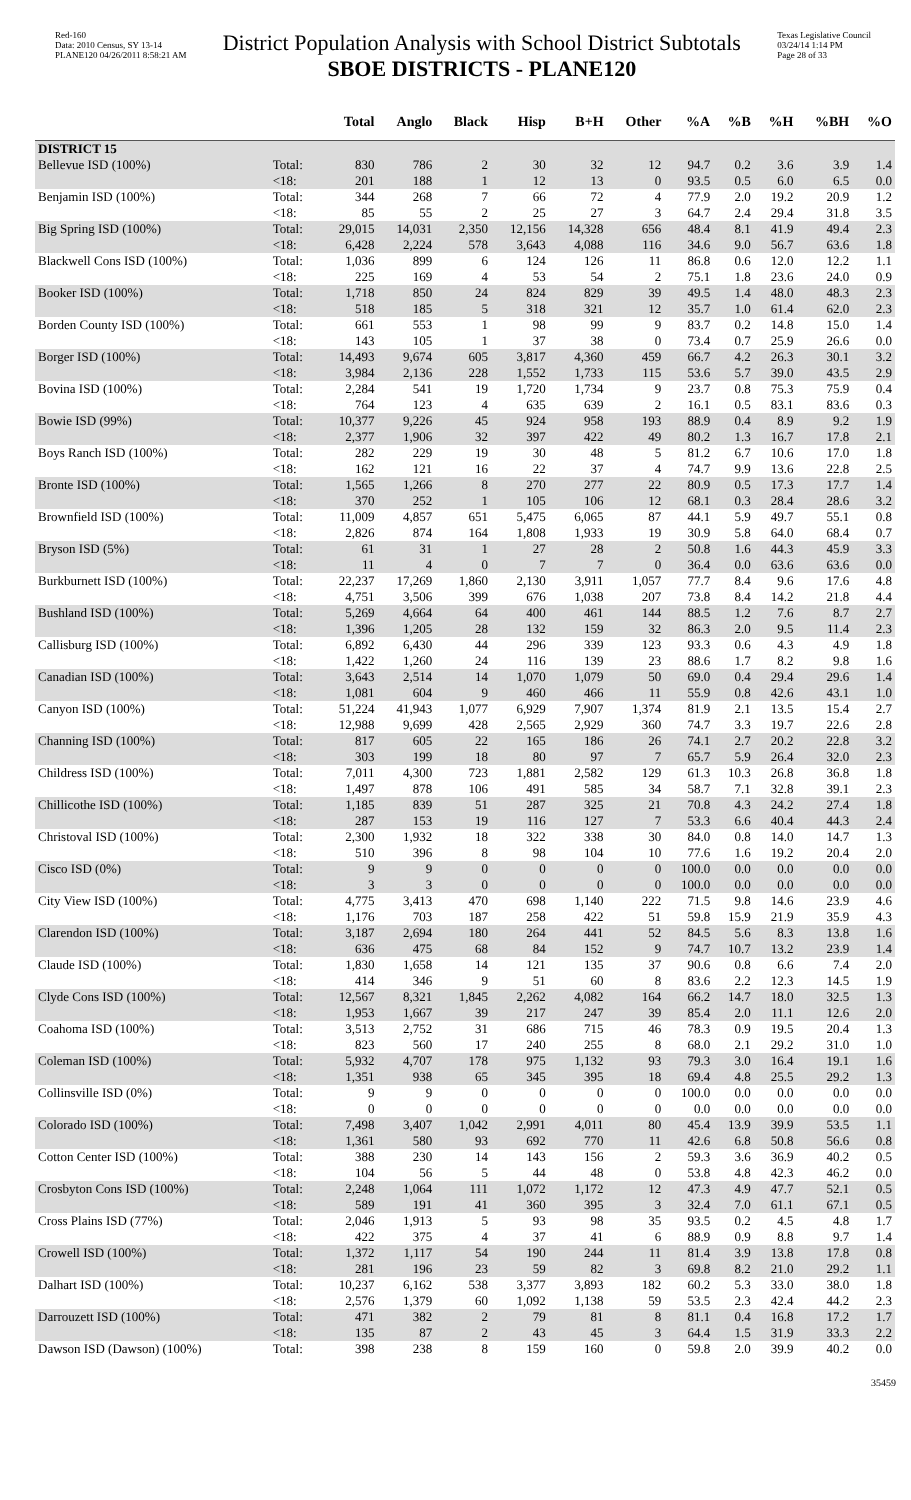Red-160
Data: 2010 Census, SY 13-14
PLANE120 04/26/2011 8:58:21 AM
District Population Analysis with School District Subtotals
SBOE DISTRICTS - PLANE120
Texas Legislative Council
03/24/14 1:14 PM
Page 28 of 33
| | | Total | Anglo | Black | Hisp | B+H | Other | %A | %B | %H | %BH | %O |
| --- | --- | --- | --- | --- | --- | --- | --- | --- | --- | --- | --- | --- |
| DISTRICT 15 | | | | | | | | | | | | |
| Bellevue ISD (100%) | Total: | 830 | 786 | 2 | 30 | 32 | 12 | 94.7 | 0.2 | 3.6 | 3.9 | 1.4 |
| | <18: | 201 | 188 | 1 | 12 | 13 | 0 | 93.5 | 0.5 | 6.0 | 6.5 | 0.0 |
| Benjamin ISD (100%) | Total: | 344 | 268 | 7 | 66 | 72 | 4 | 77.9 | 2.0 | 19.2 | 20.9 | 1.2 |
| | <18: | 85 | 55 | 2 | 25 | 27 | 3 | 64.7 | 2.4 | 29.4 | 31.8 | 3.5 |
| Big Spring ISD (100%) | Total: | 29,015 | 14,031 | 2,350 | 12,156 | 14,328 | 656 | 48.4 | 8.1 | 41.9 | 49.4 | 2.3 |
| | <18: | 6,428 | 2,224 | 578 | 3,643 | 4,088 | 116 | 34.6 | 9.0 | 56.7 | 63.6 | 1.8 |
| Blackwell Cons ISD (100%) | Total: | 1,036 | 899 | 6 | 124 | 126 | 11 | 86.8 | 0.6 | 12.0 | 12.2 | 1.1 |
| | <18: | 225 | 169 | 4 | 53 | 54 | 2 | 75.1 | 1.8 | 23.6 | 24.0 | 0.9 |
| Booker ISD (100%) | Total: | 1,718 | 850 | 24 | 824 | 829 | 39 | 49.5 | 1.4 | 48.0 | 48.3 | 2.3 |
| | <18: | 518 | 185 | 5 | 318 | 321 | 12 | 35.7 | 1.0 | 61.4 | 62.0 | 2.3 |
| Borden County ISD (100%) | Total: | 661 | 553 | 1 | 98 | 99 | 9 | 83.7 | 0.2 | 14.8 | 15.0 | 1.4 |
| | <18: | 143 | 105 | 1 | 37 | 38 | 0 | 73.4 | 0.7 | 25.9 | 26.6 | 0.0 |
| Borger ISD (100%) | Total: | 14,493 | 9,674 | 605 | 3,817 | 4,360 | 459 | 66.7 | 4.2 | 26.3 | 30.1 | 3.2 |
| | <18: | 3,984 | 2,136 | 228 | 1,552 | 1,733 | 115 | 53.6 | 5.7 | 39.0 | 43.5 | 2.9 |
| Bovina ISD (100%) | Total: | 2,284 | 541 | 19 | 1,720 | 1,734 | 9 | 23.7 | 0.8 | 75.3 | 75.9 | 0.4 |
| | <18: | 764 | 123 | 4 | 635 | 639 | 2 | 16.1 | 0.5 | 83.1 | 83.6 | 0.3 |
| Bowie ISD (99%) | Total: | 10,377 | 9,226 | 45 | 924 | 958 | 193 | 88.9 | 0.4 | 8.9 | 9.2 | 1.9 |
| | <18: | 2,377 | 1,906 | 32 | 397 | 422 | 49 | 80.2 | 1.3 | 16.7 | 17.8 | 2.1 |
| Boys Ranch ISD (100%) | Total: | 282 | 229 | 19 | 30 | 48 | 5 | 81.2 | 6.7 | 10.6 | 17.0 | 1.8 |
| | <18: | 162 | 121 | 16 | 22 | 37 | 4 | 74.7 | 9.9 | 13.6 | 22.8 | 2.5 |
| Bronte ISD (100%) | Total: | 1,565 | 1,266 | 8 | 270 | 277 | 22 | 80.9 | 0.5 | 17.3 | 17.7 | 1.4 |
| | <18: | 370 | 252 | 1 | 105 | 106 | 12 | 68.1 | 0.3 | 28.4 | 28.6 | 3.2 |
| Brownfield ISD (100%) | Total: | 11,009 | 4,857 | 651 | 5,475 | 6,065 | 87 | 44.1 | 5.9 | 49.7 | 55.1 | 0.8 |
| | <18: | 2,826 | 874 | 164 | 1,808 | 1,933 | 19 | 30.9 | 5.8 | 64.0 | 68.4 | 0.7 |
| Bryson ISD (5%) | Total: | 61 | 31 | 1 | 27 | 28 | 2 | 50.8 | 1.6 | 44.3 | 45.9 | 3.3 |
| | <18: | 11 | 4 | 0 | 7 | 7 | 0 | 36.4 | 0.0 | 63.6 | 63.6 | 0.0 |
| Burkburnett ISD (100%) | Total: | 22,237 | 17,269 | 1,860 | 2,130 | 3,911 | 1,057 | 77.7 | 8.4 | 9.6 | 17.6 | 4.8 |
| | <18: | 4,751 | 3,506 | 399 | 676 | 1,038 | 207 | 73.8 | 8.4 | 14.2 | 21.8 | 4.4 |
| Bushland ISD (100%) | Total: | 5,269 | 4,664 | 64 | 400 | 461 | 144 | 88.5 | 1.2 | 7.6 | 8.7 | 2.7 |
| | <18: | 1,396 | 1,205 | 28 | 132 | 159 | 32 | 86.3 | 2.0 | 9.5 | 11.4 | 2.3 |
| Callisburg ISD (100%) | Total: | 6,892 | 6,430 | 44 | 296 | 339 | 123 | 93.3 | 0.6 | 4.3 | 4.9 | 1.8 |
| | <18: | 1,422 | 1,260 | 24 | 116 | 139 | 23 | 88.6 | 1.7 | 8.2 | 9.8 | 1.6 |
| Canadian ISD (100%) | Total: | 3,643 | 2,514 | 14 | 1,070 | 1,079 | 50 | 69.0 | 0.4 | 29.4 | 29.6 | 1.4 |
| | <18: | 1,081 | 604 | 9 | 460 | 466 | 11 | 55.9 | 0.8 | 42.6 | 43.1 | 1.0 |
| Canyon ISD (100%) | Total: | 51,224 | 41,943 | 1,077 | 6,929 | 7,907 | 1,374 | 81.9 | 2.1 | 13.5 | 15.4 | 2.7 |
| | <18: | 12,988 | 9,699 | 428 | 2,565 | 2,929 | 360 | 74.7 | 3.3 | 19.7 | 22.6 | 2.8 |
| Channing ISD (100%) | Total: | 817 | 605 | 22 | 165 | 186 | 26 | 74.1 | 2.7 | 20.2 | 22.8 | 3.2 |
| | <18: | 303 | 199 | 18 | 80 | 97 | 7 | 65.7 | 5.9 | 26.4 | 32.0 | 2.3 |
| Childress ISD (100%) | Total: | 7,011 | 4,300 | 723 | 1,881 | 2,582 | 129 | 61.3 | 10.3 | 26.8 | 36.8 | 1.8 |
| | <18: | 1,497 | 878 | 106 | 491 | 585 | 34 | 58.7 | 7.1 | 32.8 | 39.1 | 2.3 |
| Chillicothe ISD (100%) | Total: | 1,185 | 839 | 51 | 287 | 325 | 21 | 70.8 | 4.3 | 24.2 | 27.4 | 1.8 |
| | <18: | 287 | 153 | 19 | 116 | 127 | 7 | 53.3 | 6.6 | 40.4 | 44.3 | 2.4 |
| Christoval ISD (100%) | Total: | 2,300 | 1,932 | 18 | 322 | 338 | 30 | 84.0 | 0.8 | 14.0 | 14.7 | 1.3 |
| | <18: | 510 | 396 | 8 | 98 | 104 | 10 | 77.6 | 1.6 | 19.2 | 20.4 | 2.0 |
| Cisco ISD (0%) | Total: | 9 | 9 | 0 | 0 | 0 | 0 | 100.0 | 0.0 | 0.0 | 0.0 | 0.0 |
| | <18: | 3 | 3 | 0 | 0 | 0 | 0 | 100.0 | 0.0 | 0.0 | 0.0 | 0.0 |
| City View ISD (100%) | Total: | 4,775 | 3,413 | 470 | 698 | 1,140 | 222 | 71.5 | 9.8 | 14.6 | 23.9 | 4.6 |
| | <18: | 1,176 | 703 | 187 | 258 | 422 | 51 | 59.8 | 15.9 | 21.9 | 35.9 | 4.3 |
| Clarendon ISD (100%) | Total: | 3,187 | 2,694 | 180 | 264 | 441 | 52 | 84.5 | 5.6 | 8.3 | 13.8 | 1.6 |
| | <18: | 636 | 475 | 68 | 84 | 152 | 9 | 74.7 | 10.7 | 13.2 | 23.9 | 1.4 |
| Claude ISD (100%) | Total: | 1,830 | 1,658 | 14 | 121 | 135 | 37 | 90.6 | 0.8 | 6.6 | 7.4 | 2.0 |
| | <18: | 414 | 346 | 9 | 51 | 60 | 8 | 83.6 | 2.2 | 12.3 | 14.5 | 1.9 |
| Clyde Cons ISD (100%) | Total: | 12,567 | 8,321 | 1,845 | 2,262 | 4,082 | 164 | 66.2 | 14.7 | 18.0 | 32.5 | 1.3 |
| | <18: | 1,953 | 1,667 | 39 | 217 | 247 | 39 | 85.4 | 2.0 | 11.1 | 12.6 | 2.0 |
| Coahoma ISD (100%) | Total: | 3,513 | 2,752 | 31 | 686 | 715 | 46 | 78.3 | 0.9 | 19.5 | 20.4 | 1.3 |
| | <18: | 823 | 560 | 17 | 240 | 255 | 8 | 68.0 | 2.1 | 29.2 | 31.0 | 1.0 |
| Coleman ISD (100%) | Total: | 5,932 | 4,707 | 178 | 975 | 1,132 | 93 | 79.3 | 3.0 | 16.4 | 19.1 | 1.6 |
| | <18: | 1,351 | 938 | 65 | 345 | 395 | 18 | 69.4 | 4.8 | 25.5 | 29.2 | 1.3 |
| Collinsville ISD (0%) | Total: | 9 | 9 | 0 | 0 | 0 | 0 | 100.0 | 0.0 | 0.0 | 0.0 | 0.0 |
| | <18: | 0 | 0 | 0 | 0 | 0 | 0 | 0.0 | 0.0 | 0.0 | 0.0 | 0.0 |
| Colorado ISD (100%) | Total: | 7,498 | 3,407 | 1,042 | 2,991 | 4,011 | 80 | 45.4 | 13.9 | 39.9 | 53.5 | 1.1 |
| | <18: | 1,361 | 580 | 93 | 692 | 770 | 11 | 42.6 | 6.8 | 50.8 | 56.6 | 0.8 |
| Cotton Center ISD (100%) | Total: | 388 | 230 | 14 | 143 | 156 | 2 | 59.3 | 3.6 | 36.9 | 40.2 | 0.5 |
| | <18: | 104 | 56 | 5 | 44 | 48 | 0 | 53.8 | 4.8 | 42.3 | 46.2 | 0.0 |
| Crosbyton Cons ISD (100%) | Total: | 2,248 | 1,064 | 111 | 1,072 | 1,172 | 12 | 47.3 | 4.9 | 47.7 | 52.1 | 0.5 |
| | <18: | 589 | 191 | 41 | 360 | 395 | 3 | 32.4 | 7.0 | 61.1 | 67.1 | 0.5 |
| Cross Plains ISD (77%) | Total: | 2,046 | 1,913 | 5 | 93 | 98 | 35 | 93.5 | 0.2 | 4.5 | 4.8 | 1.7 |
| | <18: | 422 | 375 | 4 | 37 | 41 | 6 | 88.9 | 0.9 | 8.8 | 9.7 | 1.4 |
| Crowell ISD (100%) | Total: | 1,372 | 1,117 | 54 | 190 | 244 | 11 | 81.4 | 3.9 | 13.8 | 17.8 | 0.8 |
| | <18: | 281 | 196 | 23 | 59 | 82 | 3 | 69.8 | 8.2 | 21.0 | 29.2 | 1.1 |
| Dalhart ISD (100%) | Total: | 10,237 | 6,162 | 538 | 3,377 | 3,893 | 182 | 60.2 | 5.3 | 33.0 | 38.0 | 1.8 |
| | <18: | 2,576 | 1,379 | 60 | 1,092 | 1,138 | 59 | 53.5 | 2.3 | 42.4 | 44.2 | 2.3 |
| Darrouzett ISD (100%) | Total: | 471 | 382 | 2 | 79 | 81 | 8 | 81.1 | 0.4 | 16.8 | 17.2 | 1.7 |
| | <18: | 135 | 87 | 2 | 43 | 45 | 3 | 64.4 | 1.5 | 31.9 | 33.3 | 2.2 |
| Dawson ISD (Dawson) (100%) | Total: | 398 | 238 | 8 | 159 | 160 | 0 | 59.8 | 2.0 | 39.9 | 40.2 | 0.0 |
35459